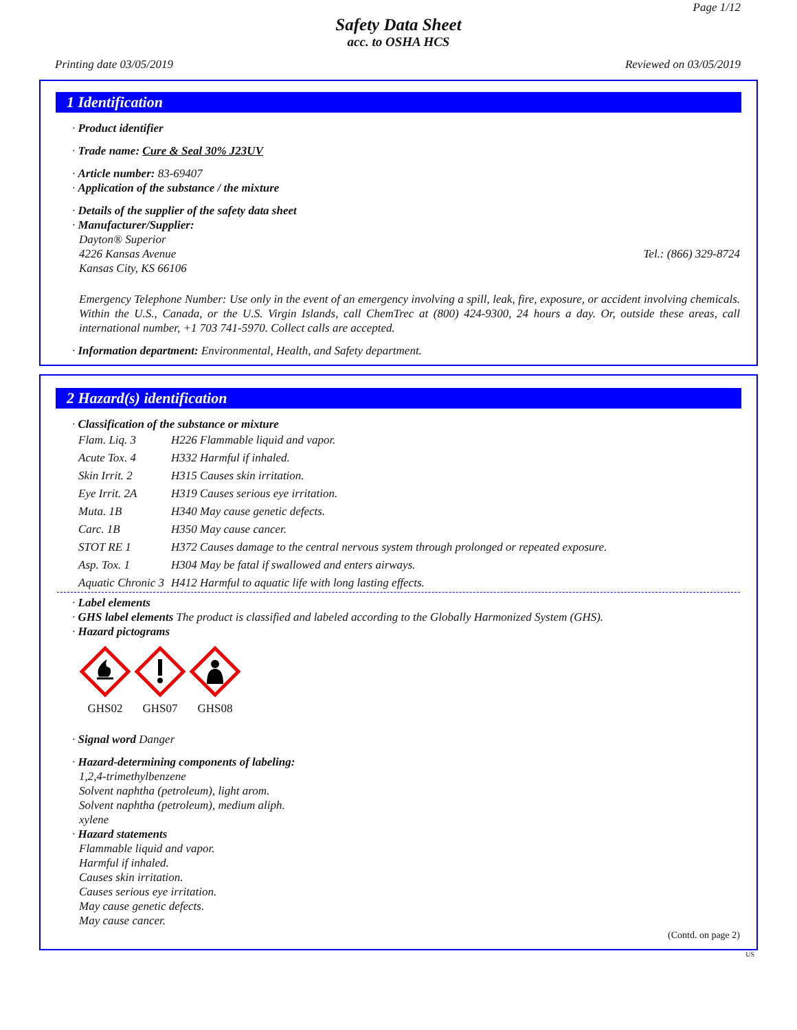Page 1/12
Safety Data Sheet
acc. to OSHA HCS
Printing date 03/05/2019 Reviewed on 03/05/2019
1 Identification
· Product identifier
· Trade name: Cure & Seal 30% J23UV
· Article number: 83-69407
· Application of the substance / the mixture
· Details of the supplier of the safety data sheet
· Manufacturer/Supplier:
Dayton® Superior
4226 Kansas Avenue Tel.: (866) 329-8724
Kansas City, KS 66106
Emergency Telephone Number: Use only in the event of an emergency involving a spill, leak, fire, exposure, or accident involving chemicals. Within the U.S., Canada, or the U.S. Virgin Islands, call ChemTrec at (800) 424-9300, 24 hours a day. Or, outside these areas, call international number, +1 703 741-5970. Collect calls are accepted.
· Information department: Environmental, Health, and Safety department.
2 Hazard(s) identification
· Classification of the substance or mixture
| Flam. Liq. 3 | H226 Flammable liquid and vapor. |
| Acute Tox. 4 | H332 Harmful if inhaled. |
| Skin Irrit. 2 | H315 Causes skin irritation. |
| Eye Irrit. 2A | H319 Causes serious eye irritation. |
| Muta. 1B | H340 May cause genetic defects. |
| Carc. 1B | H350 May cause cancer. |
| STOT RE 1 | H372 Causes damage to the central nervous system through prolonged or repeated exposure. |
| Asp. Tox. 1 | H304 May be fatal if swallowed and enters airways. |
| Aquatic Chronic 3 | H412 Harmful to aquatic life with long lasting effects. |
· Label elements
· GHS label elements The product is classified and labeled according to the Globally Harmonized System (GHS).
· Hazard pictograms
GHS02
GHS07
GHS08
· Signal word Danger
· Hazard-determining components of labeling:
1,2,4-trimethylbenzene
Solvent naphtha (petroleum), light arom.
Solvent naphtha (petroleum), medium aliph.
xylene
· Hazard statements
Flammable liquid and vapor.
Harmful if inhaled.
Causes skin irritation.
Causes serious eye irritation.
May cause genetic defects.
May cause cancer.
(Contd. on page 2)
US